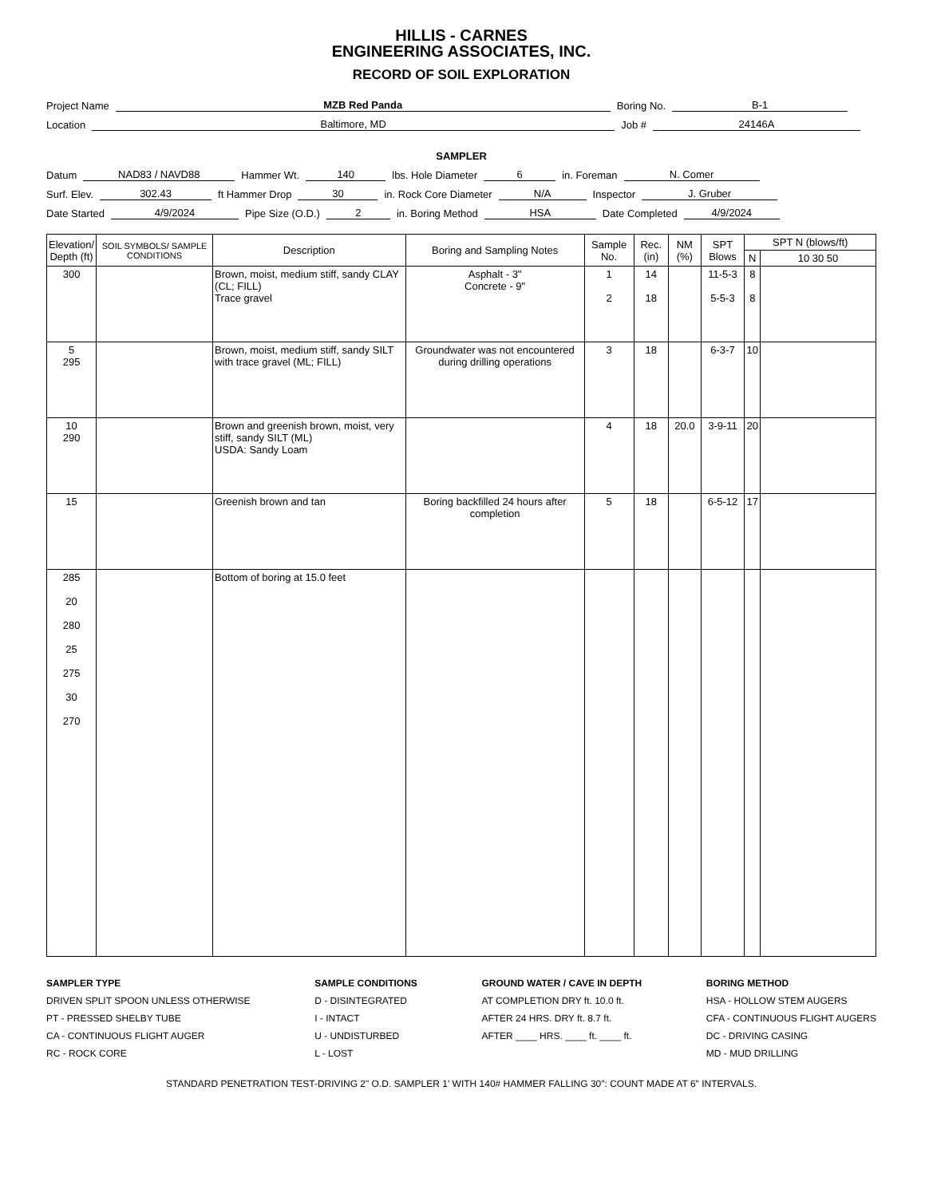HILLIS - CARNES
ENGINEERING ASSOCIATES, INC.
RECORD OF SOIL EXPLORATION
Project Name MZB Red Panda Boring No. B-1
Location Baltimore, MD Job # 24146A
SAMPLER
Datum NAD83 / NAVD88 Hammer Wt. 140 lbs. Hole Diameter 6 in. Foreman N. Comer
Surf. Elev. 302.43 ft Hammer Drop 30 in. Rock Core Diameter N/A Inspector J. Gruber
Date Started 4/9/2024 Pipe Size (O.D.) 2 in. Boring Method HSA Date Completed 4/9/2024
| Elevation/ Depth (ft) | SOIL SYMBOLS/ SAMPLE CONDITIONS | Description | Boring and Sampling Notes | Sample No. | Rec. (in) | NM (%) | SPT Blows | SPT N (blows/ft) | |
| --- | --- | --- | --- | --- | --- | --- | --- | --- | --- |
| | | | | | | | | N | 10 30 50 |
| 300 | | Brown, moist, medium stiff, sandy CLAY (CL; FILL) Trace gravel | Asphalt - 3" Concrete - 9" | 1 2 | 14 18 | | 11-5-3 5-5-3 | 8 8 | |
| 5 295 | | Brown, moist, medium stiff, sandy SILT with trace gravel (ML; FILL) | Groundwater was not encountered during drilling operations | 3 | 18 | | 6-3-7 | 10 | |
| 10 290 | | Brown and greenish brown, moist, very stiff, sandy SILT (ML) USDA: Sandy Loam | | 4 | 18 | 20.0 | 3-9-11 | 20 | |
| 15 | | Greenish brown and tan | Boring backfilled 24 hours after completion | 5 | 18 | | 6-5-12 | 17 | |
| 285 20 280 25 275 30 270 | | Bottom of boring at 15.0 feet | | | | | | | |
SAMPLER TYPE
DRIVEN SPLIT SPOON UNLESS OTHERWISE
PT - PRESSED SHELBY TUBE
CA - CONTINUOUS FLIGHT AUGER
RC - ROCK CORE
SAMPLE CONDITIONS
D - DISINTEGRATED
I - INTACT
U - UNDISTURBED
L - LOST
GROUND WATER / CAVE IN DEPTH
AT COMPLETION DRY ft. 10.0 ft.
AFTER 24 HRS. DRY ft. 8.7 ft.
AFTER ____ HRS. ____ ft. ____ ft.
BORING METHOD
HSA - HOLLOW STEM AUGERS
CFA - CONTINUOUS FLIGHT AUGERS
DC - DRIVING CASING
MD - MUD DRILLING
STANDARD PENETRATION TEST-DRIVING 2" O.D. SAMPLER 1' WITH 140# HAMMER FALLING 30": COUNT MADE AT 6" INTERVALS.